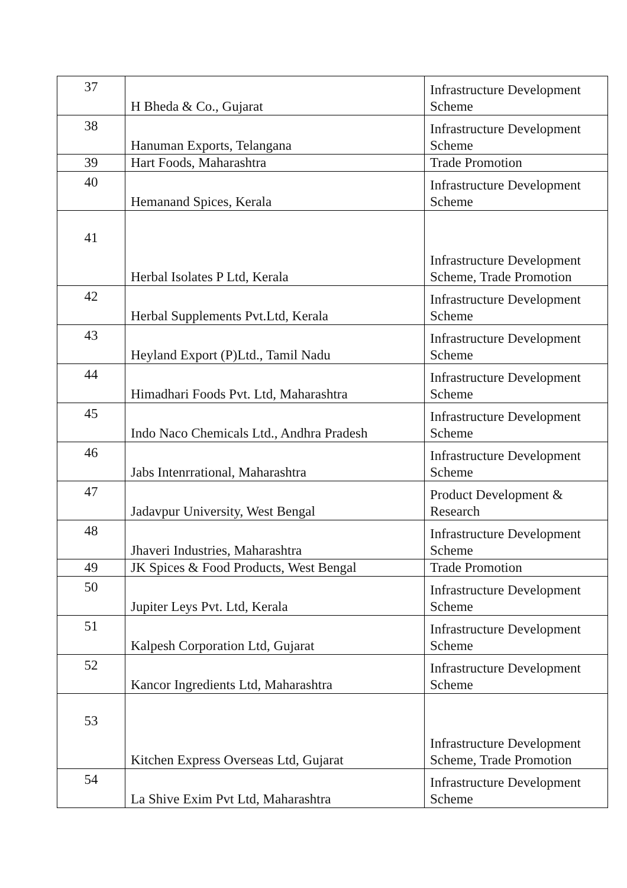| 37 | H Bheda & Co., Gujarat | Infrastructure Development Scheme |
| 38 | Hanuman Exports, Telangana | Infrastructure Development Scheme |
| 39 | Hart Foods, Maharashtra | Trade Promotion |
| 40 | Hemanand Spices, Kerala | Infrastructure Development Scheme |
| 41 | Herbal Isolates P Ltd, Kerala | Infrastructure Development Scheme, Trade Promotion |
| 42 | Herbal Supplements Pvt.Ltd, Kerala | Infrastructure Development Scheme |
| 43 | Heyland Export (P)Ltd., Tamil Nadu | Infrastructure Development Scheme |
| 44 | Himadhari Foods Pvt. Ltd, Maharashtra | Infrastructure Development Scheme |
| 45 | Indo Naco Chemicals Ltd., Andhra Pradesh | Infrastructure Development Scheme |
| 46 | Jabs Intenrrational, Maharashtra | Infrastructure Development Scheme |
| 47 | Jadavpur University, West Bengal | Product Development & Research |
| 48 | Jhaveri Industries, Maharashtra | Infrastructure Development Scheme |
| 49 | JK Spices & Food Products, West Bengal | Trade Promotion |
| 50 | Jupiter Leys Pvt. Ltd, Kerala | Infrastructure Development Scheme |
| 51 | Kalpesh Corporation Ltd, Gujarat | Infrastructure Development Scheme |
| 52 | Kancor Ingredients Ltd, Maharashtra | Infrastructure Development Scheme |
| 53 | Kitchen Express Overseas Ltd, Gujarat | Infrastructure Development Scheme, Trade Promotion |
| 54 | La Shive Exim Pvt Ltd, Maharashtra | Infrastructure Development Scheme |